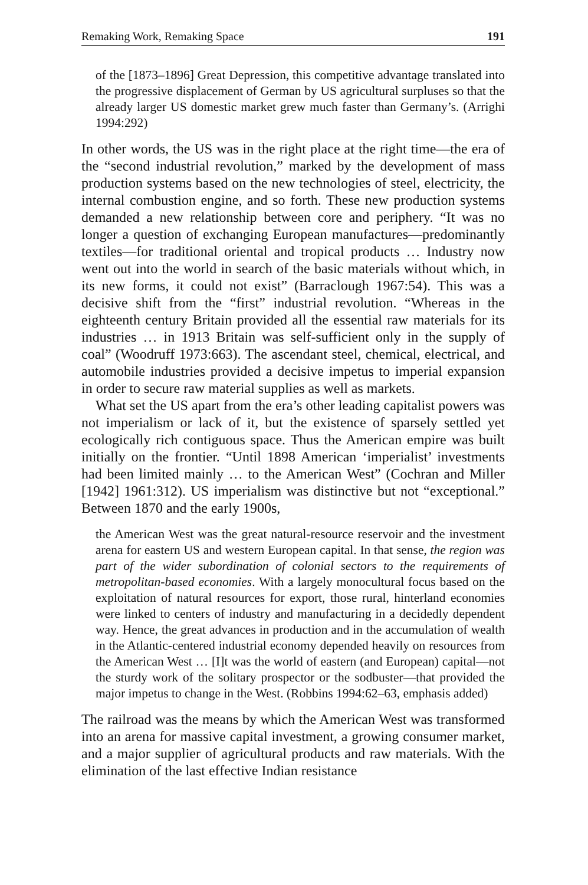Remaking Work, Remaking Space 191
of the [1873–1896] Great Depression, this competitive advantage translated into the progressive displacement of German by US agricultural surpluses so that the already larger US domestic market grew much faster than Germany’s. (Arrighi 1994:292)
In other words, the US was in the right place at the right time—the era of the “second industrial revolution,” marked by the development of mass production systems based on the new technologies of steel, electricity, the internal combustion engine, and so forth. These new production systems demanded a new relationship between core and periphery. “It was no longer a question of exchanging European manufactures—predominantly textiles—for traditional oriental and tropical products … Industry now went out into the world in search of the basic materials without which, in its new forms, it could not exist” (Barraclough 1967:54). This was a decisive shift from the “first” industrial revolution. “Whereas in the eighteenth century Britain provided all the essential raw materials for its industries … in 1913 Britain was self-sufficient only in the supply of coal” (Woodruff 1973:663). The ascendant steel, chemical, electrical, and automobile industries provided a decisive impetus to imperial expansion in order to secure raw material supplies as well as markets.
What set the US apart from the era’s other leading capitalist powers was not imperialism or lack of it, but the existence of sparsely settled yet ecologically rich contiguous space. Thus the American empire was built initially on the frontier. “Until 1898 American ‘imperialist’ investments had been limited mainly … to the American West” (Cochran and Miller [1942] 1961:312). US imperialism was distinctive but not “exceptional.” Between 1870 and the early 1900s,
the American West was the great natural-resource reservoir and the investment arena for eastern US and western European capital. In that sense, the region was part of the wider subordination of colonial sectors to the requirements of metropolitan-based economies. With a largely monocultural focus based on the exploitation of natural resources for export, those rural, hinterland economies were linked to centers of industry and manufacturing in a decidedly dependent way. Hence, the great advances in production and in the accumulation of wealth in the Atlantic-centered industrial economy depended heavily on resources from the American West … [I]t was the world of eastern (and European) capital—not the sturdy work of the solitary prospector or the sodbuster—that provided the major impetus to change in the West. (Robbins 1994:62–63, emphasis added)
The railroad was the means by which the American West was transformed into an arena for massive capital investment, a growing consumer market, and a major supplier of agricultural products and raw materials. With the elimination of the last effective Indian resistance